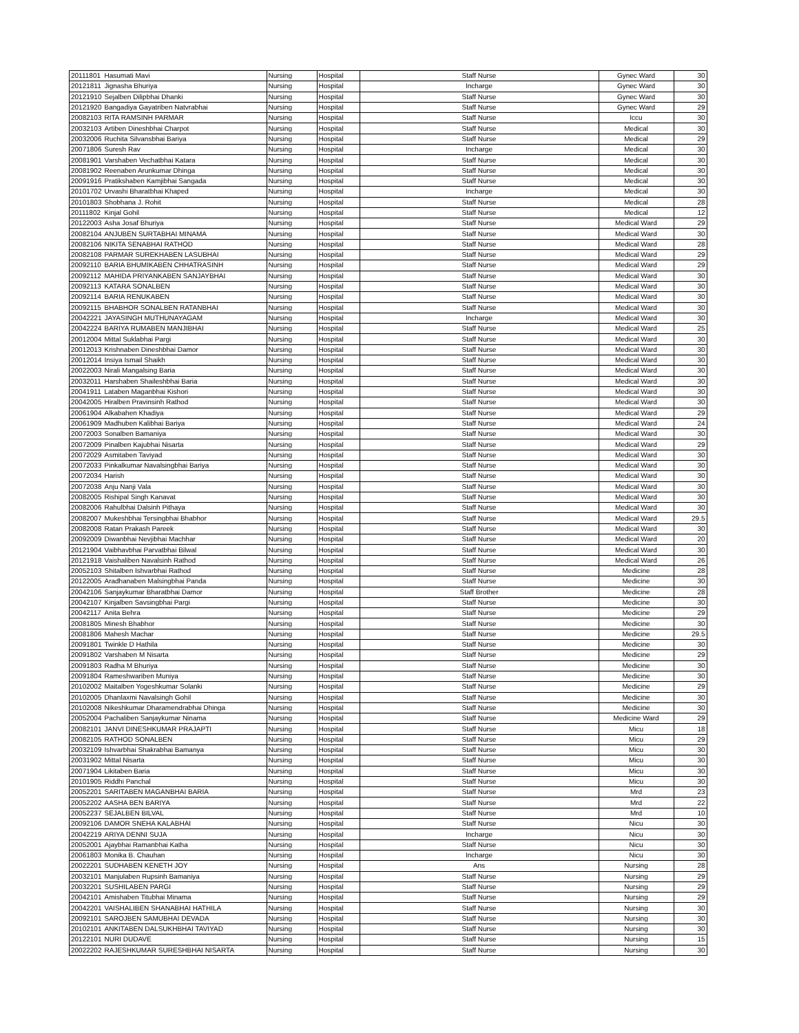| 20111801 | Hasumati Mavi | Nursing | Hospital | Staff Nurse | Gynec Ward | 30 |
| 20121811 | Jignasha Bhuriya | Nursing | Hospital | Incharge | Gynec Ward | 30 |
| 20121910 | Sejalben Dilipbhai Dhanki | Nursing | Hospital | Staff Nurse | Gynec Ward | 30 |
| 20121920 | Bangadiya Gayatriben Natvrabhai | Nursing | Hospital | Staff Nurse | Gynec Ward | 29 |
| 20082103 | RITA RAMSINH PARMAR | Nursing | Hospital | Staff Nurse | Iccu | 30 |
| 20032103 | Artiben Dineshbhai Charpot | Nursing | Hospital | Staff Nurse | Medical | 30 |
| 20032006 | Ruchita Silvansbhai Bariya | Nursing | Hospital | Staff Nurse | Medical | 29 |
| 20071806 | Suresh Rav | Nursing | Hospital | Incharge | Medical | 30 |
| 20081901 | Varshaben Vechatbhai Katara | Nursing | Hospital | Staff Nurse | Medical | 30 |
| 20081902 | Reenaben Arunkumar Dhinga | Nursing | Hospital | Staff Nurse | Medical | 30 |
| 20091916 | Pratikshaben Kamjibhai Sangada | Nursing | Hospital | Staff Nurse | Medical | 30 |
| 20101702 | Urvashi Bharatbhai Khaped | Nursing | Hospital | Incharge | Medical | 30 |
| 20101803 | Shobhana J. Rohit | Nursing | Hospital | Staff Nurse | Medical | 28 |
| 20111802 | Kinjal Gohil | Nursing | Hospital | Staff Nurse | Medical | 12 |
| 20122003 | Asha Josaf Bhuriya | Nursing | Hospital | Staff Nurse | Medical Ward | 29 |
| 20082104 | ANJUBEN SURTABHAI MINAMA | Nursing | Hospital | Staff Nurse | Medical Ward | 30 |
| 20082106 | NIKITA SENABHAI RATHOD | Nursing | Hospital | Staff Nurse | Medical Ward | 28 |
| 20082108 | PARMAR SUREKHABEN LASUBHAI | Nursing | Hospital | Staff Nurse | Medical Ward | 29 |
| 20092110 | BARIA BHUMIKABEN CHHATRASINH | Nursing | Hospital | Staff Nurse | Medical Ward | 29 |
| 20092112 | MAHIDA PRIYANKABEN SANJAYBHAI | Nursing | Hospital | Staff Nurse | Medical Ward | 30 |
| 20092113 | KATARA SONALBEN | Nursing | Hospital | Staff Nurse | Medical Ward | 30 |
| 20092114 | BARIA RENUKABEN | Nursing | Hospital | Staff Nurse | Medical Ward | 30 |
| 20092115 | BHABHOR SONALBEN RATANBHAI | Nursing | Hospital | Staff Nurse | Medical Ward | 30 |
| 20042221 | JAYASINGH MUTHUNAYAGAM | Nursing | Hospital | Incharge | Medical Ward | 30 |
| 20042224 | BARIYA RUMABEN MANJIBHAI | Nursing | Hospital | Staff Nurse | Medical Ward | 25 |
| 20012004 | Mittal Suklabhai Pargi | Nursing | Hospital | Staff Nurse | Medical Ward | 30 |
| 20012013 | Krishnaben Dineshbhai Damor | Nursing | Hospital | Staff Nurse | Medical Ward | 30 |
| 20012014 | Insiya Ismail Shaikh | Nursing | Hospital | Staff Nurse | Medical Ward | 30 |
| 20022003 | Nirali Mangalsing Baria | Nursing | Hospital | Staff Nurse | Medical Ward | 30 |
| 20032011 | Harshaben Shaileshbhai Baria | Nursing | Hospital | Staff Nurse | Medical Ward | 30 |
| 20041911 | Lataben Maganbhai Kishori | Nursing | Hospital | Staff Nurse | Medical Ward | 30 |
| 20042005 | Hiralben Pravinsinh Rathod | Nursing | Hospital | Staff Nurse | Medical Ward | 30 |
| 20061904 | Alkabahen Khadiya | Nursing | Hospital | Staff Nurse | Medical Ward | 29 |
| 20061909 | Madhuben Kalibhai Bariya | Nursing | Hospital | Staff Nurse | Medical Ward | 24 |
| 20072003 | Sonalben Bamaniya | Nursing | Hospital | Staff Nurse | Medical Ward | 30 |
| 20072009 | Pinalben Kajubhai Nisarta | Nursing | Hospital | Staff Nurse | Medical Ward | 29 |
| 20072029 | Asmitaben Taviyad | Nursing | Hospital | Staff Nurse | Medical Ward | 30 |
| 20072033 | Pinkalkumar Navalsingbhai Bariya | Nursing | Hospital | Staff Nurse | Medical Ward | 30 |
| 20072034 | Harish | Nursing | Hospital | Staff Nurse | Medical Ward | 30 |
| 20072038 | Anju Nanji Vala | Nursing | Hospital | Staff Nurse | Medical Ward | 30 |
| 20082005 | Rishipal Singh Kanavat | Nursing | Hospital | Staff Nurse | Medical Ward | 30 |
| 20082006 | Rahulbhai Dalsinh Pithaya | Nursing | Hospital | Staff Nurse | Medical Ward | 30 |
| 20082007 | Mukeshbhai Tersingbhai Bhabhor | Nursing | Hospital | Staff Nurse | Medical Ward | 29.5 |
| 20082008 | Ratan Prakash Pareek | Nursing | Hospital | Staff Nurse | Medical Ward | 30 |
| 20092009 | Diwanbhai Nevjibhai Machhar | Nursing | Hospital | Staff Nurse | Medical Ward | 20 |
| 20121904 | Vaibhavbhai Parvatbhai Bilwal | Nursing | Hospital | Staff Nurse | Medical Ward | 30 |
| 20121918 | Vaishaliben Navalsinh Rathod | Nursing | Hospital | Staff Nurse | Medical Ward | 26 |
| 20052103 | Shitalben Ishvarbhai Rathod | Nursing | Hospital | Staff Nurse | Medicine | 28 |
| 20122005 | Aradhanaben Malsingbhai Panda | Nursing | Hospital | Staff Nurse | Medicine | 30 |
| 20042106 | Sanjaykumar Bharatbhai Damor | Nursing | Hospital | Staff Brother | Medicine | 28 |
| 20042107 | Kinjalben Savsingbhai Pargi | Nursing | Hospital | Staff Nurse | Medicine | 30 |
| 20042117 | Anita Behra | Nursing | Hospital | Staff Nurse | Medicine | 29 |
| 20081805 | Minesh Bhabhor | Nursing | Hospital | Staff Nurse | Medicine | 30 |
| 20081806 | Mahesh Machar | Nursing | Hospital | Staff Nurse | Medicine | 29.5 |
| 20091801 | Twinkle D Hathila | Nursing | Hospital | Staff Nurse | Medicine | 30 |
| 20091802 | Varshaben M Nisarta | Nursing | Hospital | Staff Nurse | Medicine | 29 |
| 20091803 | Radha M Bhuriya | Nursing | Hospital | Staff Nurse | Medicine | 30 |
| 20091804 | Rameshwariben Muniya | Nursing | Hospital | Staff Nurse | Medicine | 30 |
| 20102002 | Maitalben Yogeshkumar Solanki | Nursing | Hospital | Staff Nurse | Medicine | 29 |
| 20102005 | Dhanlaxmi Navalsingh Gohil | Nursing | Hospital | Staff Nurse | Medicine | 30 |
| 20102008 | Nikeshkumar Dharamendrabhai Dhinga | Nursing | Hospital | Staff Nurse | Medicine | 30 |
| 20052004 | Pachaliben Sanjaykumar Ninama | Nursing | Hospital | Staff Nurse | Medicine Ward | 29 |
| 20082101 | JANVI DINESHKUMAR PRAJAPTI | Nursing | Hospital | Staff Nurse | Micu | 18 |
| 20082105 | RATHOD SONALBEN | Nursing | Hospital | Staff Nurse | Micu | 29 |
| 20032109 | Ishvarbhai Shakrabhai Bamanya | Nursing | Hospital | Staff Nurse | Micu | 30 |
| 20031902 | Mittal Nisarta | Nursing | Hospital | Staff Nurse | Micu | 30 |
| 20071904 | Likitaben Baria | Nursing | Hospital | Staff Nurse | Micu | 30 |
| 20101905 | Riddhi Panchal | Nursing | Hospital | Staff Nurse | Micu | 30 |
| 20052201 | SARITABEN MAGANBHAI BARIA | Nursing | Hospital | Staff Nurse | Mrd | 23 |
| 20052202 | AASHA BEN BARIYA | Nursing | Hospital | Staff Nurse | Mrd | 22 |
| 20052237 | SEJALBEN BILVAL | Nursing | Hospital | Staff Nurse | Mrd | 10 |
| 20092106 | DAMOR SNEHA KALABHAI | Nursing | Hospital | Staff Nurse | Nicu | 30 |
| 20042219 | ARIYA DENNI SUJA | Nursing | Hospital | Incharge | Nicu | 30 |
| 20052001 | Ajaybhai Ramanbhai Katha | Nursing | Hospital | Staff Nurse | Nicu | 30 |
| 20061803 | Monika B. Chauhan | Nursing | Hospital | Incharge | Nicu | 30 |
| 20022201 | SUDHABEN KENETH JOY | Nursing | Hospital | Ans | Nursing | 28 |
| 20032101 | Manjulaben Rupsinh Bamaniya | Nursing | Hospital | Staff Nurse | Nursing | 29 |
| 20032201 | SUSHILABEN PARGI | Nursing | Hospital | Staff Nurse | Nursing | 29 |
| 20042101 | Amishaben Titubhai Minama | Nursing | Hospital | Staff Nurse | Nursing | 29 |
| 20042201 | VAISHALIBEN SHANABHAI HATHILA | Nursing | Hospital | Staff Nurse | Nursing | 30 |
| 20092101 | SAROJBEN SAMUBHAI DEVADA | Nursing | Hospital | Staff Nurse | Nursing | 30 |
| 20102101 | ANKITABEN DALSUKHBHAI TAVIYAD | Nursing | Hospital | Staff Nurse | Nursing | 30 |
| 20122101 | NURI DUDAVE | Nursing | Hospital | Staff Nurse | Nursing | 15 |
| 20022202 | RAJESHKUMAR SURESHBHAI NISARTA | Nursing | Hospital | Staff Nurse | Nursing | 30 |